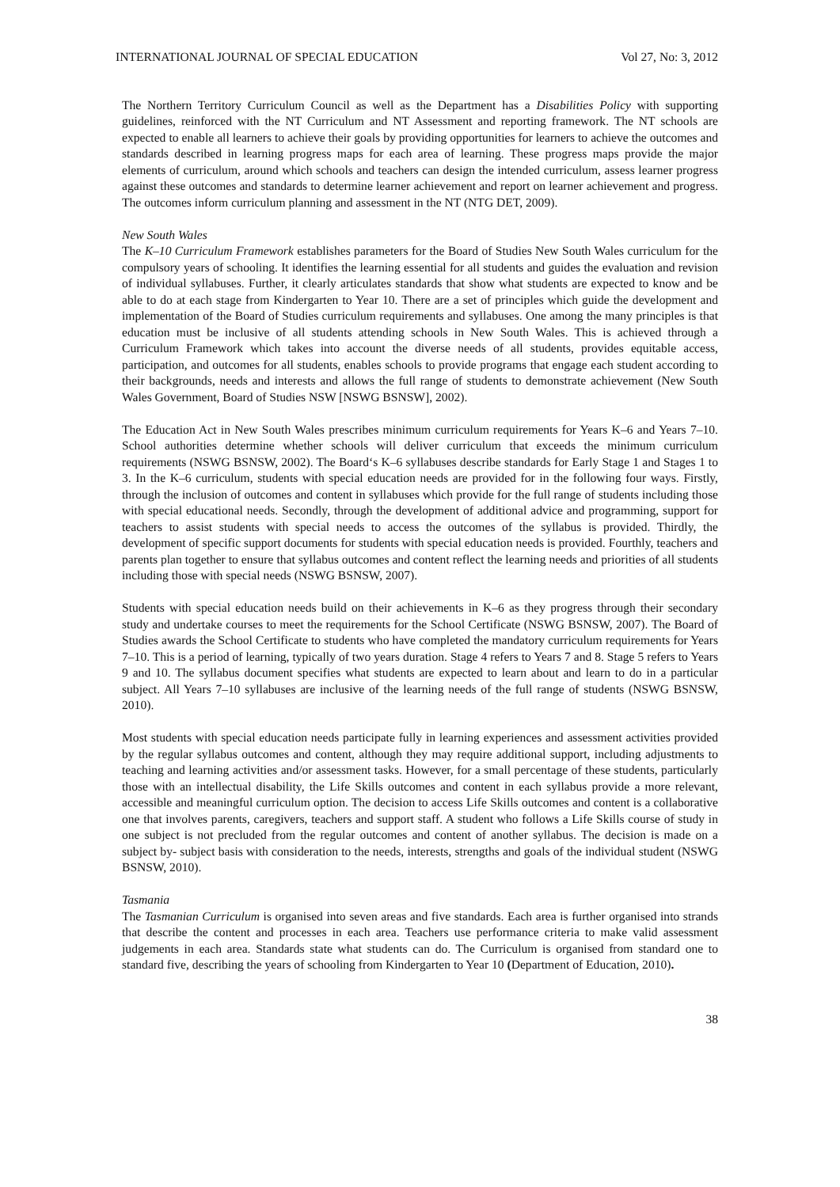INTERNATIONAL JOURNAL OF SPECIAL EDUCATION Vol 27, No: 3, 2012
The Northern Territory Curriculum Council as well as the Department has a Disabilities Policy with supporting guidelines, reinforced with the NT Curriculum and NT Assessment and reporting framework. The NT schools are expected to enable all learners to achieve their goals by providing opportunities for learners to achieve the outcomes and standards described in learning progress maps for each area of learning. These progress maps provide the major elements of curriculum, around which schools and teachers can design the intended curriculum, assess learner progress against these outcomes and standards to determine learner achievement and report on learner achievement and progress. The outcomes inform curriculum planning and assessment in the NT (NTG DET, 2009).
New South Wales
The K–10 Curriculum Framework establishes parameters for the Board of Studies New South Wales curriculum for the compulsory years of schooling. It identifies the learning essential for all students and guides the evaluation and revision of individual syllabuses. Further, it clearly articulates standards that show what students are expected to know and be able to do at each stage from Kindergarten to Year 10. There are a set of principles which guide the development and implementation of the Board of Studies curriculum requirements and syllabuses. One among the many principles is that education must be inclusive of all students attending schools in New South Wales. This is achieved through a Curriculum Framework which takes into account the diverse needs of all students, provides equitable access, participation, and outcomes for all students, enables schools to provide programs that engage each student according to their backgrounds, needs and interests and allows the full range of students to demonstrate achievement (New South Wales Government, Board of Studies NSW [NSWG BSNSW], 2002).
The Education Act in New South Wales prescribes minimum curriculum requirements for Years K–6 and Years 7–10. School authorities determine whether schools will deliver curriculum that exceeds the minimum curriculum requirements (NSWG BSNSW, 2002). The Board‘s K–6 syllabuses describe standards for Early Stage 1 and Stages 1 to 3. In the K–6 curriculum, students with special education needs are provided for in the following four ways. Firstly, through the inclusion of outcomes and content in syllabuses which provide for the full range of students including those with special educational needs. Secondly, through the development of additional advice and programming, support for teachers to assist students with special needs to access the outcomes of the syllabus is provided. Thirdly, the development of specific support documents for students with special education needs is provided. Fourthly, teachers and parents plan together to ensure that syllabus outcomes and content reflect the learning needs and priorities of all students including those with special needs (NSWG BSNSW, 2007).
Students with special education needs build on their achievements in K–6 as they progress through their secondary study and undertake courses to meet the requirements for the School Certificate (NSWG BSNSW, 2007). The Board of Studies awards the School Certificate to students who have completed the mandatory curriculum requirements for Years 7–10. This is a period of learning, typically of two years duration. Stage 4 refers to Years 7 and 8. Stage 5 refers to Years 9 and 10. The syllabus document specifies what students are expected to learn about and learn to do in a particular subject. All Years 7–10 syllabuses are inclusive of the learning needs of the full range of students (NSWG BSNSW, 2010).
Most students with special education needs participate fully in learning experiences and assessment activities provided by the regular syllabus outcomes and content, although they may require additional support, including adjustments to teaching and learning activities and/or assessment tasks. However, for a small percentage of these students, particularly those with an intellectual disability, the Life Skills outcomes and content in each syllabus provide a more relevant, accessible and meaningful curriculum option. The decision to access Life Skills outcomes and content is a collaborative one that involves parents, caregivers, teachers and support staff. A student who follows a Life Skills course of study in one subject is not precluded from the regular outcomes and content of another syllabus. The decision is made on a subject by- subject basis with consideration to the needs, interests, strengths and goals of the individual student (NSWG BSNSW, 2010).
Tasmania
The Tasmanian Curriculum is organised into seven areas and five standards. Each area is further organised into strands that describe the content and processes in each area. Teachers use performance criteria to make valid assessment judgements in each area. Standards state what students can do. The Curriculum is organised from standard one to standard five, describing the years of schooling from Kindergarten to Year 10 (Department of Education, 2010).
38